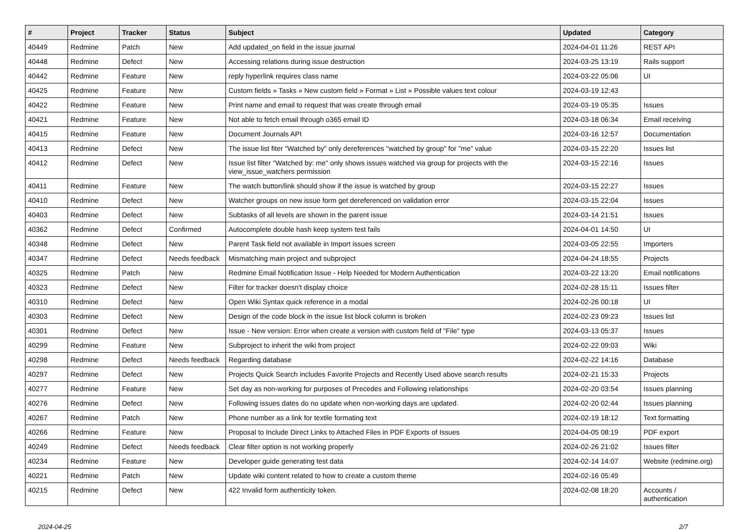| # | Project | Tracker | Status | Subject | Updated | Category |
| --- | --- | --- | --- | --- | --- | --- |
| 40449 | Redmine | Patch | New | Add updated_on field in the issue journal | 2024-04-01 11:26 | REST API |
| 40448 | Redmine | Defect | New | Accessing relations during issue destruction | 2024-03-25 13:19 | Rails support |
| 40442 | Redmine | Feature | New | reply hyperlink requires class name | 2024-03-22 05:06 | UI |
| 40425 | Redmine | Feature | New | Custom fields » Tasks » New custom field » Format » List » Possible values text colour | 2024-03-19 12:43 | |
| 40422 | Redmine | Feature | New | Print name and email to request that was create through email | 2024-03-19 05:35 | Issues |
| 40421 | Redmine | Feature | New | Not able to fetch email through o365 email ID | 2024-03-18 06:34 | Email receiving |
| 40415 | Redmine | Feature | New | Document Journals API | 2024-03-16 12:57 | Documentation |
| 40413 | Redmine | Defect | New | The issue list fiter "Watched by" only dereferences "watched by group" for "me" value | 2024-03-15 22:20 | Issues list |
| 40412 | Redmine | Defect | New | Issue list filter "Watched by: me" only shows issues watched via group for projects with the view_issue_watchers permission | 2024-03-15 22:16 | Issues |
| 40411 | Redmine | Feature | New | The watch button/link should show if the issue is watched by group | 2024-03-15 22:27 | Issues |
| 40410 | Redmine | Defect | New | Watcher groups on new issue form get dereferenced on validation error | 2024-03-15 22:04 | Issues |
| 40403 | Redmine | Defect | New | Subtasks of all levels are shown in the parent issue | 2024-03-14 21:51 | Issues |
| 40362 | Redmine | Defect | Confirmed | Autocomplete double hash keep system test fails | 2024-04-01 14:50 | UI |
| 40348 | Redmine | Defect | New | Parent Task field not available in Import issues screen | 2024-03-05 22:55 | Importers |
| 40347 | Redmine | Defect | Needs feedback | Mismatching main project and subproject | 2024-04-24 18:55 | Projects |
| 40325 | Redmine | Patch | New | Redmine Email Notification Issue - Help Needed for Modern Authentication | 2024-03-22 13:20 | Email notifications |
| 40323 | Redmine | Defect | New | Filter for tracker doesn't display choice | 2024-02-28 15:11 | Issues filter |
| 40310 | Redmine | Defect | New | Open Wiki Syntax quick reference in a modal | 2024-02-26 00:18 | UI |
| 40303 | Redmine | Defect | New | Design of the code block in the issue list block column is broken | 2024-02-23 09:23 | Issues list |
| 40301 | Redmine | Defect | New | Issue - New version: Error when create a version with custom field of "File" type | 2024-03-13 05:37 | Issues |
| 40299 | Redmine | Feature | New | Subproject to inherit the wiki from project | 2024-02-22 09:03 | Wiki |
| 40298 | Redmine | Defect | Needs feedback | Regarding database | 2024-02-22 14:16 | Database |
| 40297 | Redmine | Defect | New | Projects Quick Search includes Favorite Projects and Recently Used above search results | 2024-02-21 15:33 | Projects |
| 40277 | Redmine | Feature | New | Set day as non-working for purposes of Precedes and Following relationships | 2024-02-20 03:54 | Issues planning |
| 40276 | Redmine | Defect | New | Following issues dates do no update when non-working days are updated. | 2024-02-20 02:44 | Issues planning |
| 40267 | Redmine | Patch | New | Phone number as a link for textile formating text | 2024-02-19 18:12 | Text formatting |
| 40266 | Redmine | Feature | New | Proposal to Include Direct Links to Attached Files in PDF Exports of Issues | 2024-04-05 08:19 | PDF export |
| 40249 | Redmine | Defect | Needs feedback | Clear filter option is not working properly | 2024-02-26 21:02 | Issues filter |
| 40234 | Redmine | Feature | New | Developer guide generating test data | 2024-02-14 14:07 | Website (redmine.org) |
| 40221 | Redmine | Patch | New | Update wiki content related to how to create a custom theme | 2024-02-16 05:49 | |
| 40215 | Redmine | Defect | New | 422 Invalid form authenticity token. | 2024-02-08 18:20 | Accounts / authentication |
2024-04-25 2/7